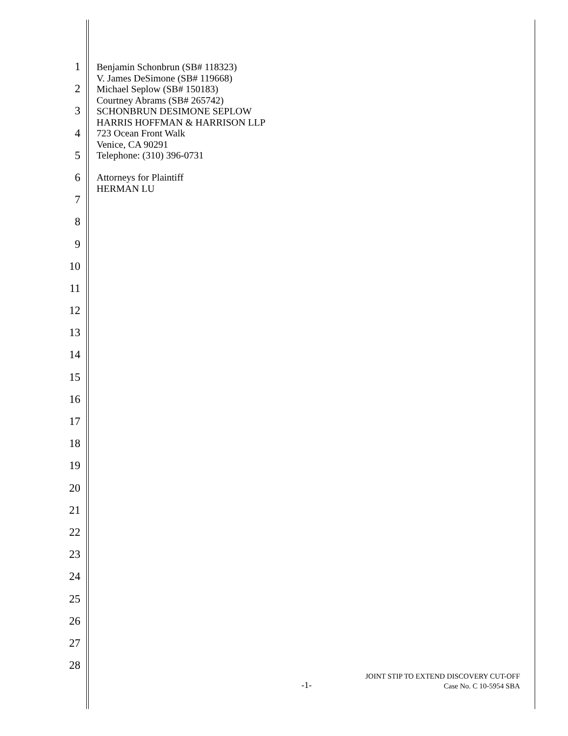1
2
3
4
5
6
7
8
9
10
11
12
13
14
15
16
17
18
19
20
21
22
23
24
25
26
27
28
Benjamin Schonbrun (SB# 118323)
V. James DeSimone (SB# 119668)
Michael Seplow (SB# 150183)
Courtney Abrams (SB# 265742)
SCHONBRUN DESIMONE SEPLOW
HARRIS HOFFMAN & HARRISON LLP
723 Ocean Front Walk
Venice, CA 90291
Telephone: (310) 396-0731
Attorneys for Plaintiff
HERMAN LU
-1-
JOINT STIP TO EXTEND DISCOVERY CUT-OFF
Case No. C 10-5954 SBA